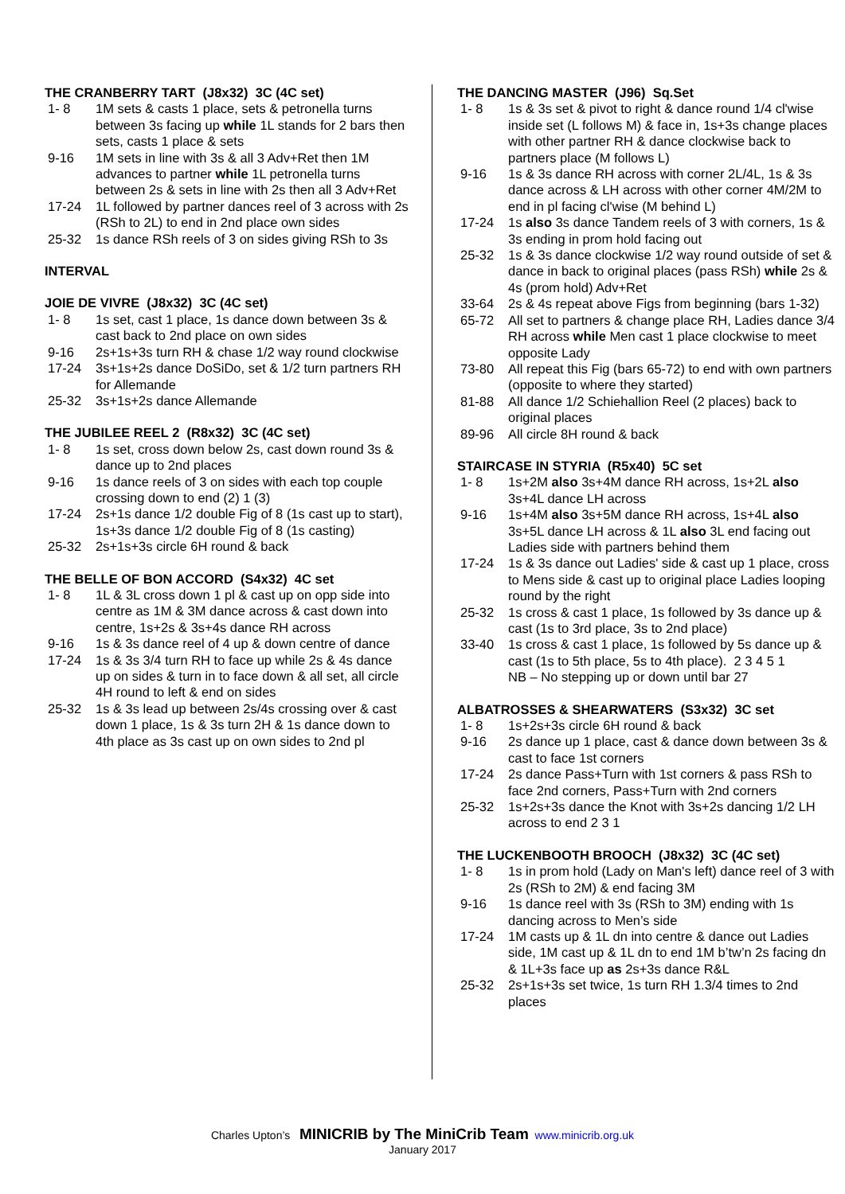THE CRANBERRY TART (J8x32) 3C (4C set)
1- 8 1M sets & casts 1 place, sets & petronella turns between 3s facing up while 1L stands for 2 bars then sets, casts 1 place & sets
9-16 1M sets in line with 3s & all 3 Adv+Ret then 1M advances to partner while 1L petronella turns between 2s & sets in line with 2s then all 3 Adv+Ret
17-24 1L followed by partner dances reel of 3 across with 2s (RSh to 2L) to end in 2nd place own sides
25-32 1s dance RSh reels of 3 on sides giving RSh to 3s
INTERVAL
JOIE DE VIVRE (J8x32) 3C (4C set)
1- 8 1s set, cast 1 place, 1s dance down between 3s & cast back to 2nd place on own sides
9-16 2s+1s+3s turn RH & chase 1/2 way round clockwise
17-24 3s+1s+2s dance DoSiDo, set & 1/2 turn partners RH for Allemande
25-32 3s+1s+2s dance Allemande
THE JUBILEE REEL 2 (R8x32) 3C (4C set)
1- 8 1s set, cross down below 2s, cast down round 3s & dance up to 2nd places
9-16 1s dance reels of 3 on sides with each top couple crossing down to end (2) 1 (3)
17-24 2s+1s dance 1/2 double Fig of 8 (1s cast up to start), 1s+3s dance 1/2 double Fig of 8 (1s casting)
25-32 2s+1s+3s circle 6H round & back
THE BELLE OF BON ACCORD (S4x32) 4C set
1- 8 1L & 3L cross down 1 pl & cast up on opp side into centre as 1M & 3M dance across & cast down into centre, 1s+2s & 3s+4s dance RH across
9-16 1s & 3s dance reel of 4 up & down centre of dance
17-24 1s & 3s 3/4 turn RH to face up while 2s & 4s dance up on sides & turn in to face down & all set, all circle 4H round to left & end on sides
25-32 1s & 3s lead up between 2s/4s crossing over & cast down 1 place, 1s & 3s turn 2H & 1s dance down to 4th place as 3s cast up on own sides to 2nd pl
THE DANCING MASTER (J96) Sq.Set
1- 8 1s & 3s set & pivot to right & dance round 1/4 cl'wise inside set (L follows M) & face in, 1s+3s change places with other partner RH & dance clockwise back to partners place (M follows L)
9-16 1s & 3s dance RH across with corner 2L/4L, 1s & 3s dance across & LH across with other corner 4M/2M to end in pl facing cl'wise (M behind L)
17-24 1s also 3s dance Tandem reels of 3 with corners, 1s & 3s ending in prom hold facing out
25-32 1s & 3s dance clockwise 1/2 way round outside of set & dance in back to original places (pass RSh) while 2s & 4s (prom hold) Adv+Ret
33-64 2s & 4s repeat above Figs from beginning (bars 1-32)
65-72 All set to partners & change place RH, Ladies dance 3/4 RH across while Men cast 1 place clockwise to meet opposite Lady
73-80 All repeat this Fig (bars 65-72) to end with own partners (opposite to where they started)
81-88 All dance 1/2 Schiehallion Reel (2 places) back to original places
89-96 All circle 8H round & back
STAIRCASE IN STYRIA (R5x40) 5C set
1- 8 1s+2M also 3s+4M dance RH across, 1s+2L also 3s+4L dance LH across
9-16 1s+4M also 3s+5M dance RH across, 1s+4L also 3s+5L dance LH across & 1L also 3L end facing out Ladies side with partners behind them
17-24 1s & 3s dance out Ladies' side & cast up 1 place, cross to Mens side & cast up to original place Ladies looping round by the right
25-32 1s cross & cast 1 place, 1s followed by 3s dance up & cast (1s to 3rd place, 3s to 2nd place)
33-40 1s cross & cast 1 place, 1s followed by 5s dance up & cast (1s to 5th place, 5s to 4th place). 2 3 4 5 1
NB – No stepping up or down until bar 27
ALBATROSSES & SHEARWATERS (S3x32) 3C set
1- 8 1s+2s+3s circle 6H round & back
9-16 2s dance up 1 place, cast & dance down between 3s & cast to face 1st corners
17-24 2s dance Pass+Turn with 1st corners & pass RSh to face 2nd corners, Pass+Turn with 2nd corners
25-32 1s+2s+3s dance the Knot with 3s+2s dancing 1/2 LH across to end 2 3 1
THE LUCKENBOOTH BROOCH (J8x32) 3C (4C set)
1- 8 1s in prom hold (Lady on Man's left) dance reel of 3 with 2s (RSh to 2M) & end facing 3M
9-16 1s dance reel with 3s (RSh to 3M) ending with 1s dancing across to Men’s side
17-24 1M casts up & 1L dn into centre & dance out Ladies side, 1M cast up & 1L dn to end 1M b’tw’n 2s facing dn & 1L+3s face up as 2s+3s dance R&L
25-32 2s+1s+3s set twice, 1s turn RH 1.3/4 times to 2nd places
Charles Upton’s MINICRIB by The MiniCrib Team www.minicrib.org.uk
January 2017